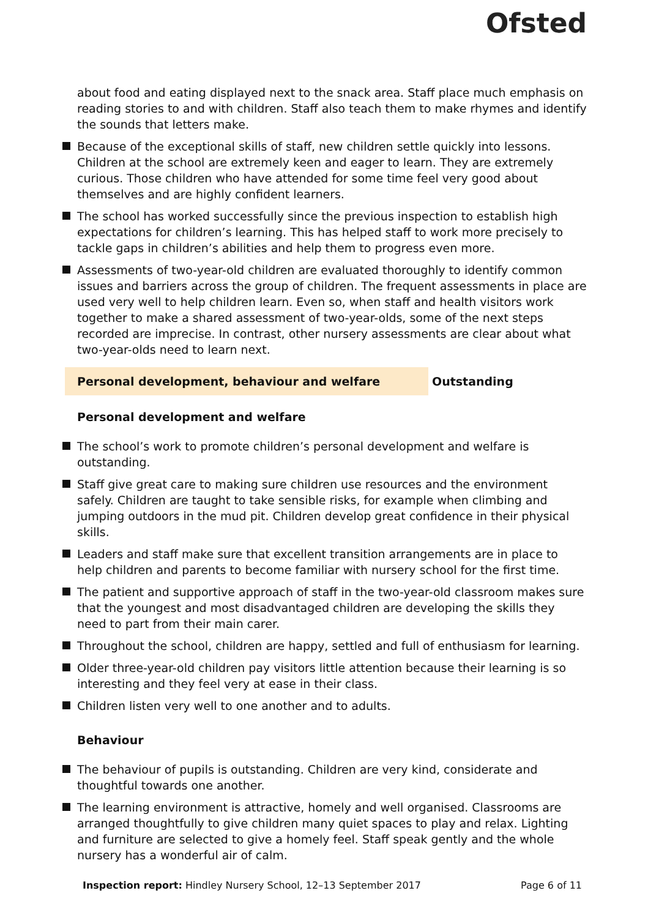Ofsted
about food and eating displayed next to the snack area. Staff place much emphasis on reading stories to and with children. Staff also teach them to make rhymes and identify the sounds that letters make.
Because of the exceptional skills of staff, new children settle quickly into lessons. Children at the school are extremely keen and eager to learn. They are extremely curious. Those children who have attended for some time feel very good about themselves and are highly confident learners.
The school has worked successfully since the previous inspection to establish high expectations for children’s learning. This has helped staff to work more precisely to tackle gaps in children’s abilities and help them to progress even more.
Assessments of two-year-old children are evaluated thoroughly to identify common issues and barriers across the group of children. The frequent assessments in place are used very well to help children learn. Even so, when staff and health visitors work together to make a shared assessment of two-year-olds, some of the next steps recorded are imprecise. In contrast, other nursery assessments are clear about what two-year-olds need to learn next.
Personal development, behaviour and welfare Outstanding
Personal development and welfare
The school’s work to promote children’s personal development and welfare is outstanding.
Staff give great care to making sure children use resources and the environment safely. Children are taught to take sensible risks, for example when climbing and jumping outdoors in the mud pit. Children develop great confidence in their physical skills.
Leaders and staff make sure that excellent transition arrangements are in place to help children and parents to become familiar with nursery school for the first time.
The patient and supportive approach of staff in the two-year-old classroom makes sure that the youngest and most disadvantaged children are developing the skills they need to part from their main carer.
Throughout the school, children are happy, settled and full of enthusiasm for learning.
Older three-year-old children pay visitors little attention because their learning is so interesting and they feel very at ease in their class.
Children listen very well to one another and to adults.
Behaviour
The behaviour of pupils is outstanding. Children are very kind, considerate and thoughtful towards one another.
The learning environment is attractive, homely and well organised. Classrooms are arranged thoughtfully to give children many quiet spaces to play and relax. Lighting and furniture are selected to give a homely feel. Staff speak gently and the whole nursery has a wonderful air of calm.
Inspection report: Hindley Nursery School, 12–13 September 2017
Page 6 of 11